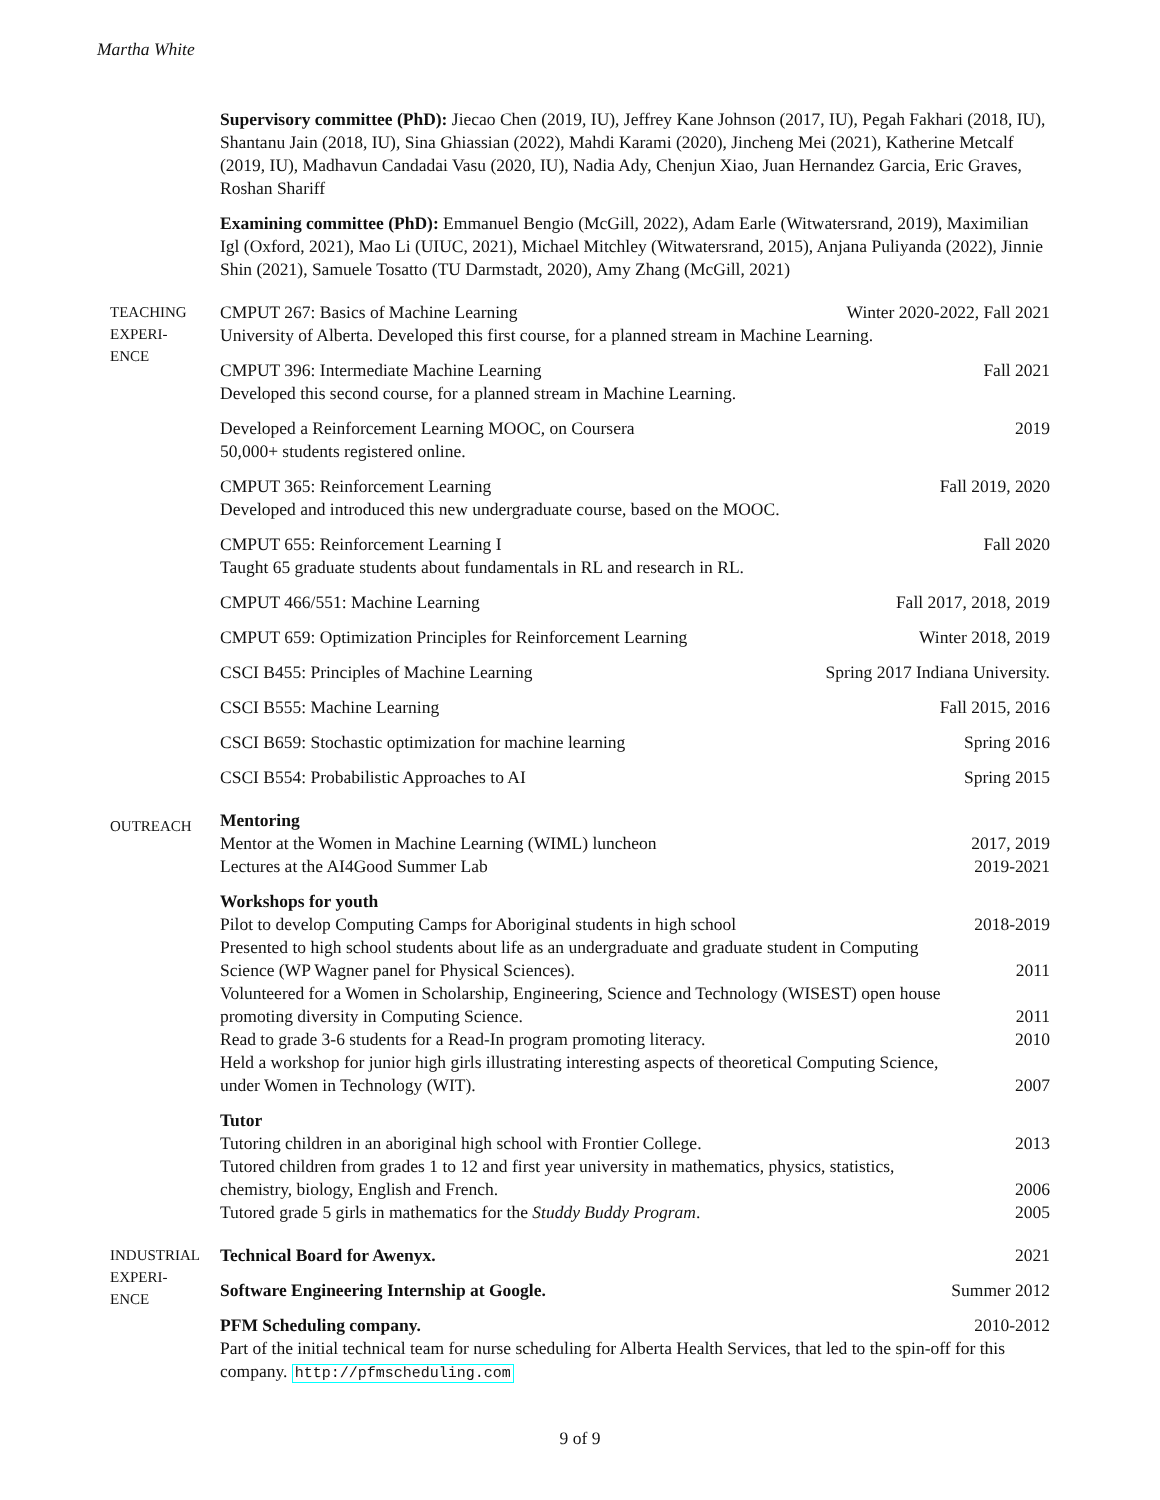Martha White
Supervisory committee (PhD): Jiecao Chen (2019, IU), Jeffrey Kane Johnson (2017, IU), Pegah Fakhari (2018, IU), Shantanu Jain (2018, IU), Sina Ghiassian (2022), Mahdi Karami (2020), Jincheng Mei (2021), Katherine Metcalf (2019, IU), Madhavun Candadai Vasu (2020, IU), Nadia Ady, Chenjun Xiao, Juan Hernandez Garcia, Eric Graves, Roshan Shariff
Examining committee (PhD): Emmanuel Bengio (McGill, 2022), Adam Earle (Witwatersrand, 2019), Maximilian Igl (Oxford, 2021), Mao Li (UIUC, 2021), Michael Mitchley (Witwatersrand, 2015), Anjana Puliyanda (2022), Jinnie Shin (2021), Samuele Tosatto (TU Darmstadt, 2020), Amy Zhang (McGill, 2021)
TEACHING EXPERI-
ENCE
CMPUT 267: Basics of Machine Learning Winter 2020-2022, Fall 2021
University of Alberta. Developed this first course, for a planned stream in Machine Learning.
CMPUT 396: Intermediate Machine Learning Fall 2021
Developed this second course, for a planned stream in Machine Learning.
Developed a Reinforcement Learning MOOC, on Coursera 2019
50,000+ students registered online.
CMPUT 365: Reinforcement Learning Fall 2019, 2020
Developed and introduced this new undergraduate course, based on the MOOC.
CMPUT 655: Reinforcement Learning I Fall 2020
Taught 65 graduate students about fundamentals in RL and research in RL.
CMPUT 466/551: Machine Learning Fall 2017, 2018, 2019
CMPUT 659: Optimization Principles for Reinforcement Learning Winter 2018, 2019
CSCI B455: Principles of Machine Learning Spring 2017 Indiana University.
CSCI B555: Machine Learning Fall 2015, 2016
CSCI B659: Stochastic optimization for machine learning Spring 2016
CSCI B554: Probabilistic Approaches to AI Spring 2015
OUTREACH
Mentoring
Mentor at the Women in Machine Learning (WIML) luncheon 2017, 2019
Lectures at the AI4Good Summer Lab 2019-2021
Workshops for youth
Pilot to develop Computing Camps for Aboriginal students in high school 2018-2019
Presented to high school students about life as an undergraduate and graduate student in Computing
Science (WP Wagner panel for Physical Sciences). 2011
Volunteered for a Women in Scholarship, Engineering, Science and Technology (WISEST) open house
promoting diversity in Computing Science. 2011
Read to grade 3-6 students for a Read-In program promoting literacy. 2010
Held a workshop for junior high girls illustrating interesting aspects of theoretical Computing Science,
under Women in Technology (WIT). 2007
Tutor
Tutoring children in an aboriginal high school with Frontier College. 2013
Tutored children from grades 1 to 12 and first year university in mathematics, physics, statistics,
chemistry, biology, English and French. 2006
Tutored grade 5 girls in mathematics for the Studdy Buddy Program. 2005
INDUSTRIAL EXPERI-
ENCE
Technical Board for Awenyx. 2021
Software Engineering Internship at Google. Summer 2012
PFM Scheduling company. 2010-2012
Part of the initial technical team for nurse scheduling for Alberta Health Services, that led to the spin-off for this company. http://pfmscheduling.com
9 of 9